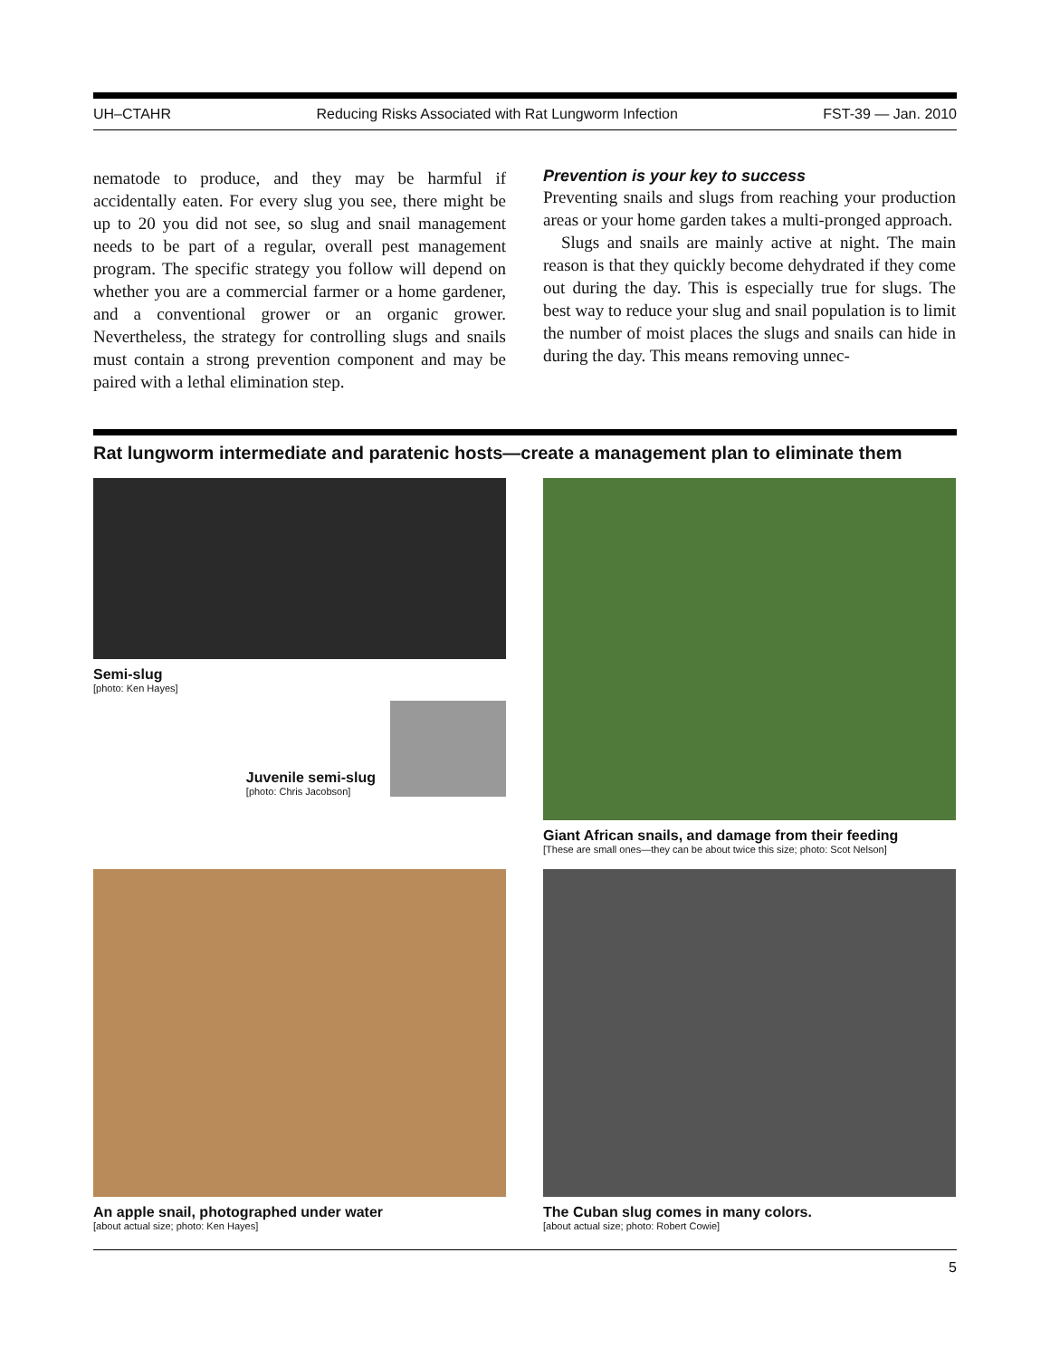UH–CTAHR Reducing Risks Associated with Rat Lungworm Infection FST-39 — Jan. 2010
nematode to produce, and they may be harmful if accidentally eaten. For every slug you see, there might be up to 20 you did not see, so slug and snail management needs to be part of a regular, overall pest management program. The specific strategy you follow will depend on whether you are a commercial farmer or a home gardener, and a conventional grower or an organic grower. Nevertheless, the strategy for controlling slugs and snails must contain a strong prevention component and may be paired with a lethal elimination step.
Prevention is your key to success
Preventing snails and slugs from reaching your production areas or your home garden takes a multi-pronged approach.
Slugs and snails are mainly active at night. The main reason is that they quickly become dehydrated if they come out during the day. This is especially true for slugs. The best way to reduce your slug and snail population is to limit the number of moist places the slugs and snails can hide in during the day. This means removing unnec-
Rat lungworm intermediate and paratenic hosts—create a management plan to eliminate them
Semi-slug
[photo: Ken Hayes]
Juvenile semi-slug
[photo: Chris Jacobson]
Giant African snails, and damage from their feeding
[These are small ones—they can be about twice this size; photo: Scot Nelson]
An apple snail, photographed under water
[about actual size; photo: Ken Hayes]
The Cuban slug comes in many colors.
[about actual size; photo: Robert Cowie]
5